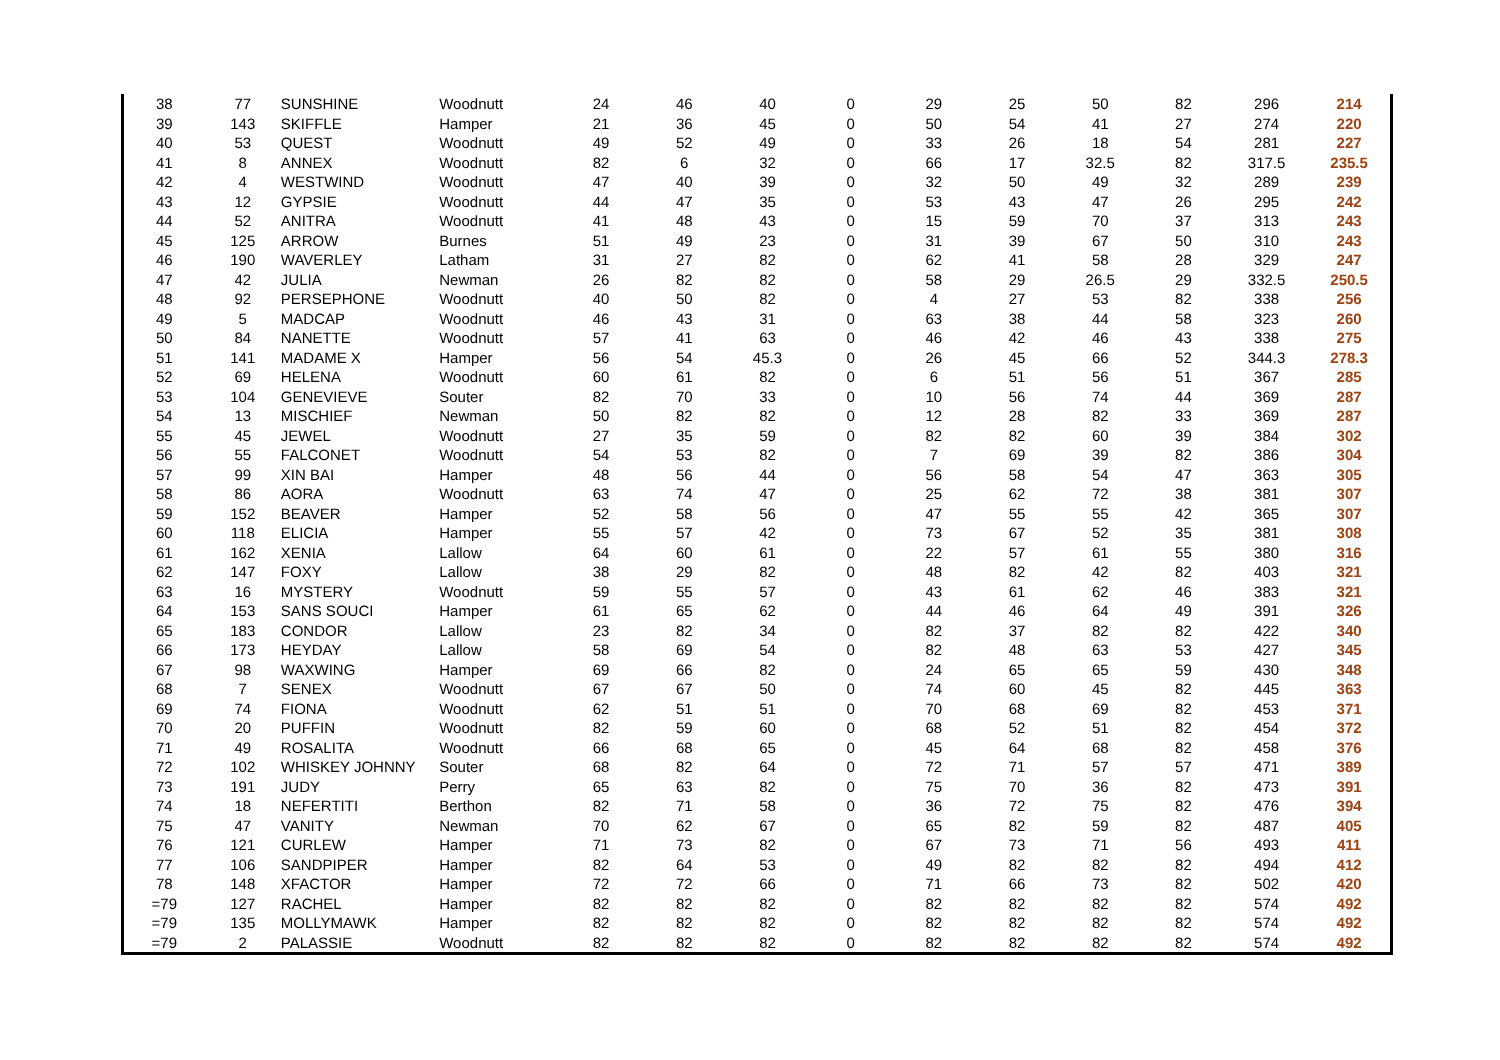| 38 | 77 | SUNSHINE | Woodnutt | 24 | 46 | 40 | 0 | 29 | 25 | 50 | 82 | 296 | 214 |
| 39 | 143 | SKIFFLE | Hamper | 21 | 36 | 45 | 0 | 50 | 54 | 41 | 27 | 274 | 220 |
| 40 | 53 | QUEST | Woodnutt | 49 | 52 | 49 | 0 | 33 | 26 | 18 | 54 | 281 | 227 |
| 41 | 8 | ANNEX | Woodnutt | 82 | 6 | 32 | 0 | 66 | 17 | 32.5 | 82 | 317.5 | 235.5 |
| 42 | 4 | WESTWIND | Woodnutt | 47 | 40 | 39 | 0 | 32 | 50 | 49 | 32 | 289 | 239 |
| 43 | 12 | GYPSIE | Woodnutt | 44 | 47 | 35 | 0 | 53 | 43 | 47 | 26 | 295 | 242 |
| 44 | 52 | ANITRA | Woodnutt | 41 | 48 | 43 | 0 | 15 | 59 | 70 | 37 | 313 | 243 |
| 45 | 125 | ARROW | Burnes | 51 | 49 | 23 | 0 | 31 | 39 | 67 | 50 | 310 | 243 |
| 46 | 190 | WAVERLEY | Latham | 31 | 27 | 82 | 0 | 62 | 41 | 58 | 28 | 329 | 247 |
| 47 | 42 | JULIA | Newman | 26 | 82 | 82 | 0 | 58 | 29 | 26.5 | 29 | 332.5 | 250.5 |
| 48 | 92 | PERSEPHONE | Woodnutt | 40 | 50 | 82 | 0 | 4 | 27 | 53 | 82 | 338 | 256 |
| 49 | 5 | MADCAP | Woodnutt | 46 | 43 | 31 | 0 | 63 | 38 | 44 | 58 | 323 | 260 |
| 50 | 84 | NANETTE | Woodnutt | 57 | 41 | 63 | 0 | 46 | 42 | 46 | 43 | 338 | 275 |
| 51 | 141 | MADAME X | Hamper | 56 | 54 | 45.3 | 0 | 26 | 45 | 66 | 52 | 344.3 | 278.3 |
| 52 | 69 | HELENA | Woodnutt | 60 | 61 | 82 | 0 | 6 | 51 | 56 | 51 | 367 | 285 |
| 53 | 104 | GENEVIEVE | Souter | 82 | 70 | 33 | 0 | 10 | 56 | 74 | 44 | 369 | 287 |
| 54 | 13 | MISCHIEF | Newman | 50 | 82 | 82 | 0 | 12 | 28 | 82 | 33 | 369 | 287 |
| 55 | 45 | JEWEL | Woodnutt | 27 | 35 | 59 | 0 | 82 | 82 | 60 | 39 | 384 | 302 |
| 56 | 55 | FALCONET | Woodnutt | 54 | 53 | 82 | 0 | 7 | 69 | 39 | 82 | 386 | 304 |
| 57 | 99 | XIN BAI | Hamper | 48 | 56 | 44 | 0 | 56 | 58 | 54 | 47 | 363 | 305 |
| 58 | 86 | AORA | Woodnutt | 63 | 74 | 47 | 0 | 25 | 62 | 72 | 38 | 381 | 307 |
| 59 | 152 | BEAVER | Hamper | 52 | 58 | 56 | 0 | 47 | 55 | 55 | 42 | 365 | 307 |
| 60 | 118 | ELICIA | Hamper | 55 | 57 | 42 | 0 | 73 | 67 | 52 | 35 | 381 | 308 |
| 61 | 162 | XENIA | Lallow | 64 | 60 | 61 | 0 | 22 | 57 | 61 | 55 | 380 | 316 |
| 62 | 147 | FOXY | Lallow | 38 | 29 | 82 | 0 | 48 | 82 | 42 | 82 | 403 | 321 |
| 63 | 16 | MYSTERY | Woodnutt | 59 | 55 | 57 | 0 | 43 | 61 | 62 | 46 | 383 | 321 |
| 64 | 153 | SANS SOUCI | Hamper | 61 | 65 | 62 | 0 | 44 | 46 | 64 | 49 | 391 | 326 |
| 65 | 183 | CONDOR | Lallow | 23 | 82 | 34 | 0 | 82 | 37 | 82 | 82 | 422 | 340 |
| 66 | 173 | HEYDAY | Lallow | 58 | 69 | 54 | 0 | 82 | 48 | 63 | 53 | 427 | 345 |
| 67 | 98 | WAXWING | Hamper | 69 | 66 | 82 | 0 | 24 | 65 | 65 | 59 | 430 | 348 |
| 68 | 7 | SENEX | Woodnutt | 67 | 67 | 50 | 0 | 74 | 60 | 45 | 82 | 445 | 363 |
| 69 | 74 | FIONA | Woodnutt | 62 | 51 | 51 | 0 | 70 | 68 | 69 | 82 | 453 | 371 |
| 70 | 20 | PUFFIN | Woodnutt | 82 | 59 | 60 | 0 | 68 | 52 | 51 | 82 | 454 | 372 |
| 71 | 49 | ROSALITA | Woodnutt | 66 | 68 | 65 | 0 | 45 | 64 | 68 | 82 | 458 | 376 |
| 72 | 102 | WHISKEY JOHNNY | Souter | 68 | 82 | 64 | 0 | 72 | 71 | 57 | 57 | 471 | 389 |
| 73 | 191 | JUDY | Perry | 65 | 63 | 82 | 0 | 75 | 70 | 36 | 82 | 473 | 391 |
| 74 | 18 | NEFERTITI | Berthon | 82 | 71 | 58 | 0 | 36 | 72 | 75 | 82 | 476 | 394 |
| 75 | 47 | VANITY | Newman | 70 | 62 | 67 | 0 | 65 | 82 | 59 | 82 | 487 | 405 |
| 76 | 121 | CURLEW | Hamper | 71 | 73 | 82 | 0 | 67 | 73 | 71 | 56 | 493 | 411 |
| 77 | 106 | SANDPIPER | Hamper | 82 | 64 | 53 | 0 | 49 | 82 | 82 | 82 | 494 | 412 |
| 78 | 148 | XFACTOR | Hamper | 72 | 72 | 66 | 0 | 71 | 66 | 73 | 82 | 502 | 420 |
| =79 | 127 | RACHEL | Hamper | 82 | 82 | 82 | 0 | 82 | 82 | 82 | 82 | 574 | 492 |
| =79 | 135 | MOLLYMAWK | Hamper | 82 | 82 | 82 | 0 | 82 | 82 | 82 | 82 | 574 | 492 |
| =79 | 2 | PALASSIE | Woodnutt | 82 | 82 | 82 | 0 | 82 | 82 | 82 | 82 | 574 | 492 |